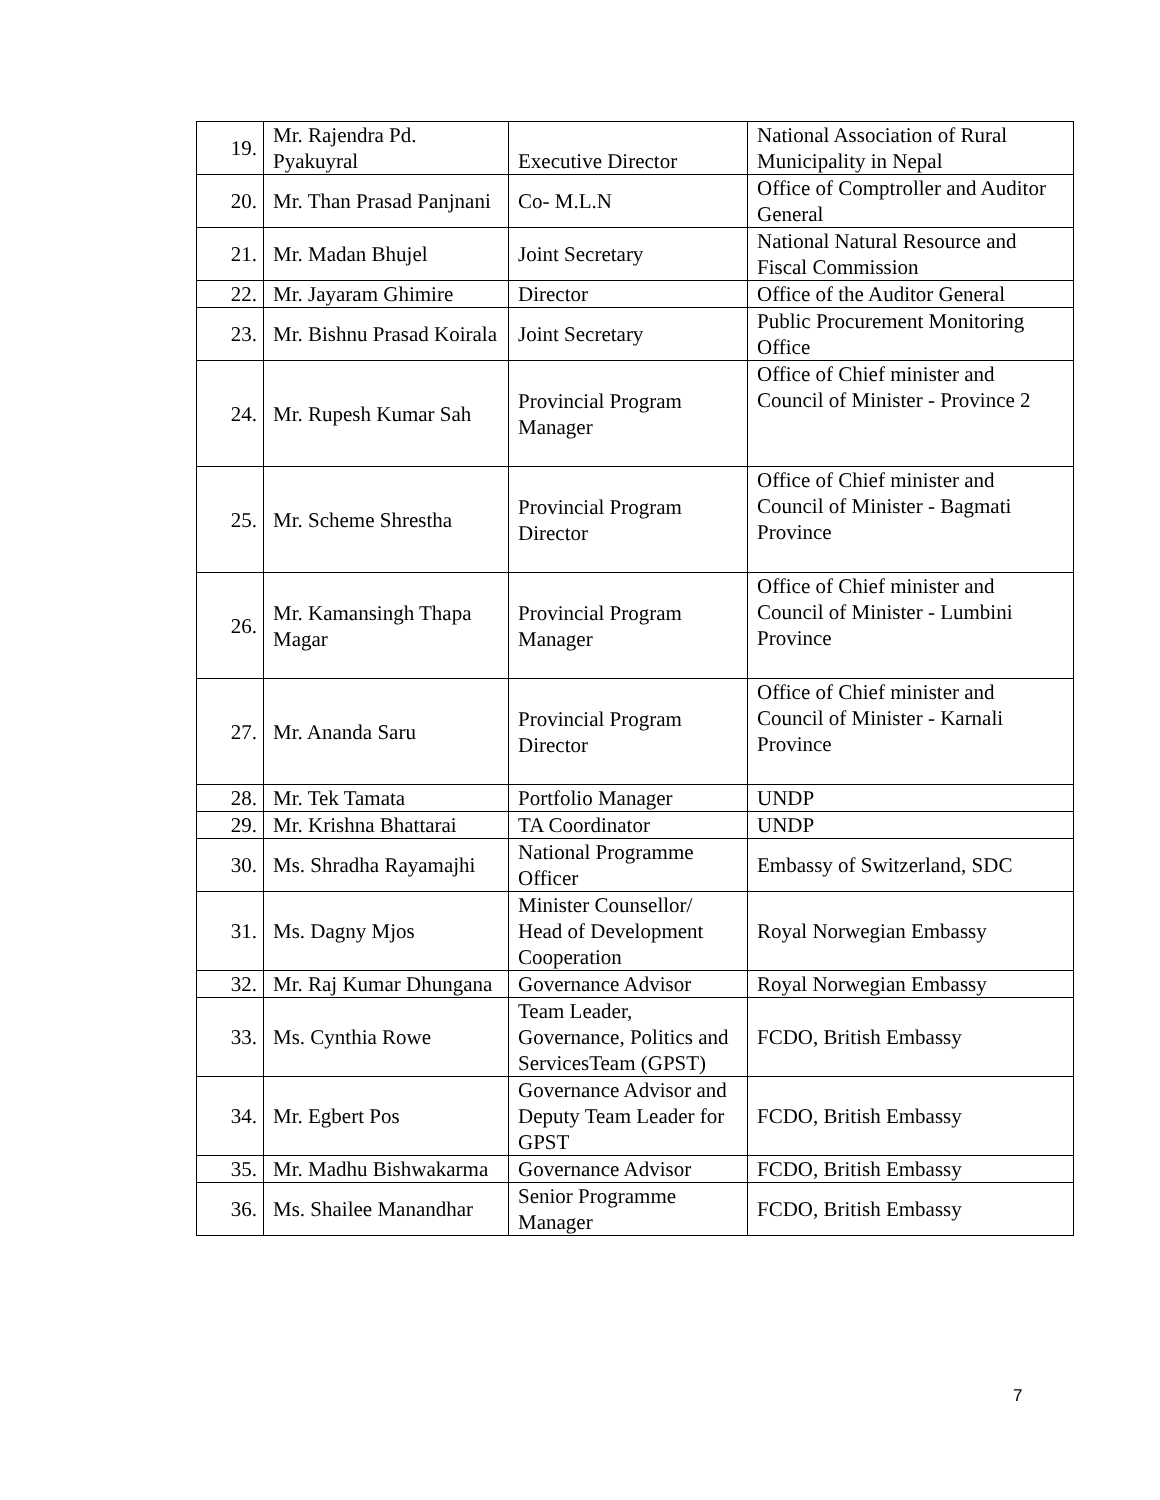| 19. | Mr. Rajendra Pd. Pyakuyral | Executive Director | National Association of Rural Municipality in Nepal |
| 20. | Mr. Than Prasad Panjnani | Co- M.L.N | Office of Comptroller and Auditor General |
| 21. | Mr. Madan Bhujel | Joint Secretary | National Natural Resource and Fiscal Commission |
| 22. | Mr. Jayaram Ghimire | Director | Office of the Auditor General |
| 23. | Mr. Bishnu Prasad Koirala | Joint Secretary | Public Procurement Monitoring Office |
| 24. | Mr. Rupesh Kumar Sah | Provincial Program Manager | Office of Chief minister and Council of Minister - Province 2 |
| 25. | Mr. Scheme Shrestha | Provincial Program Director | Office of Chief minister and Council of Minister - Bagmati Province |
| 26. | Mr. Kamansingh Thapa Magar | Provincial Program Manager | Office of Chief minister and Council of Minister - Lumbini Province |
| 27. | Mr. Ananda Saru | Provincial Program Director | Office of Chief minister and Council of Minister - Karnali Province |
| 28. | Mr. Tek Tamata | Portfolio Manager | UNDP |
| 29. | Mr. Krishna Bhattarai | TA Coordinator | UNDP |
| 30. | Ms. Shradha Rayamajhi | National Programme Officer | Embassy of Switzerland, SDC |
| 31. | Ms. Dagny Mjos | Minister Counsellor/ Head of Development Cooperation | Royal Norwegian Embassy |
| 32. | Mr. Raj Kumar Dhungana | Governance Advisor | Royal Norwegian Embassy |
| 33. | Ms. Cynthia Rowe | Team Leader, Governance, Politics and ServicesTeam (GPST) | FCDO, British Embassy |
| 34. | Mr. Egbert Pos | Governance Advisor and Deputy Team Leader for GPST | FCDO, British Embassy |
| 35. | Mr. Madhu Bishwakarma | Governance Advisor | FCDO, British Embassy |
| 36. | Ms. Shailee Manandhar | Senior Programme Manager | FCDO, British Embassy |
7